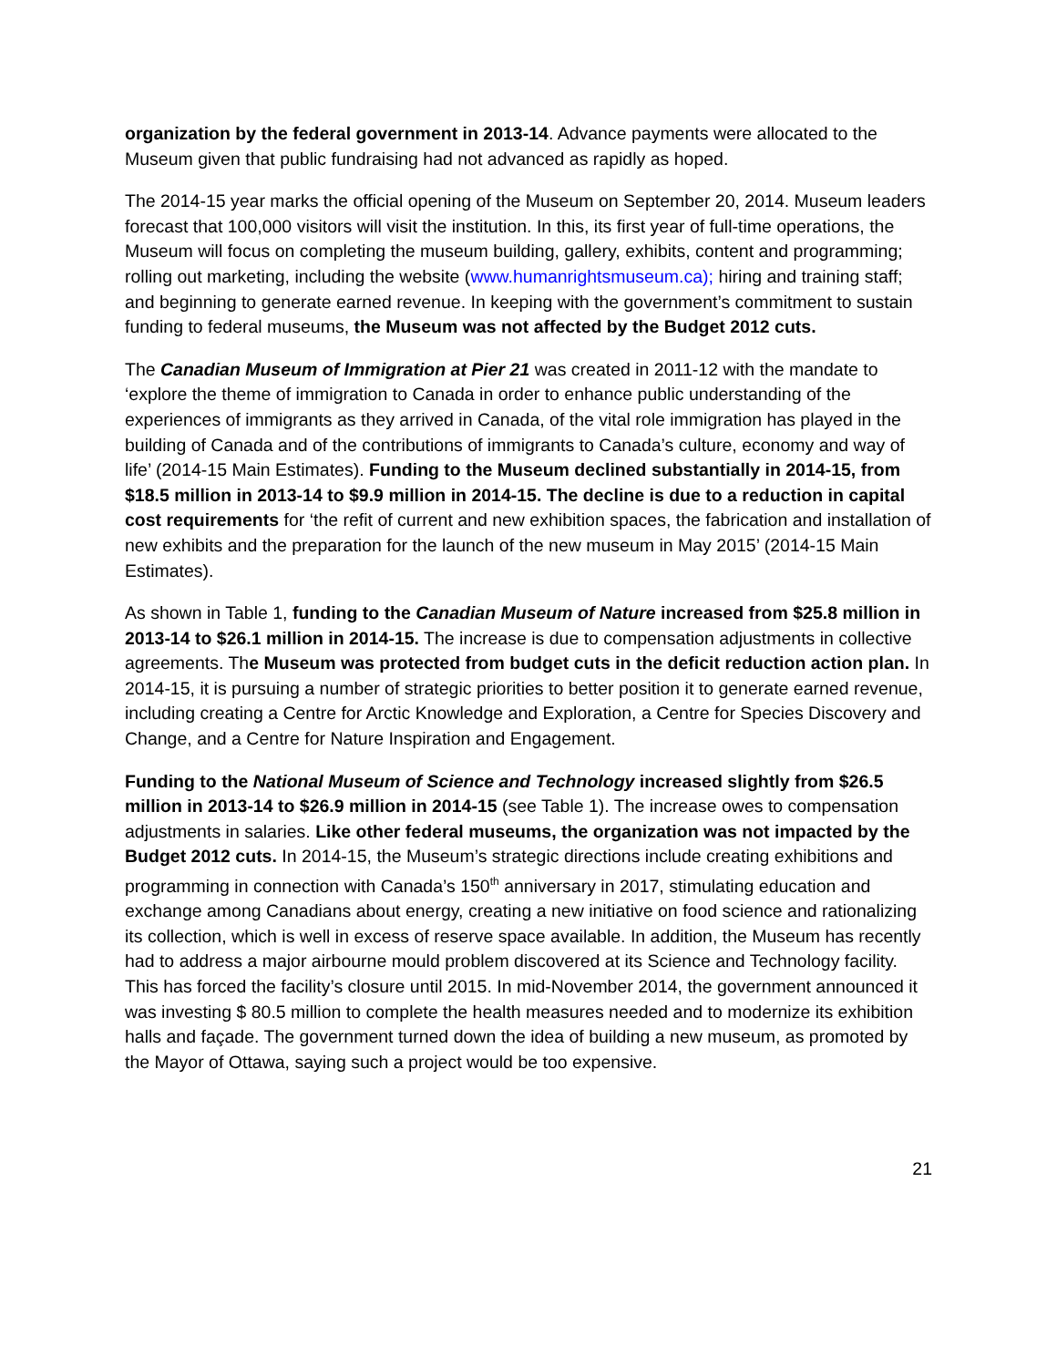organization by the federal government in 2013-14. Advance payments were allocated to the Museum given that public fundraising had not advanced as rapidly as hoped.
The 2014-15 year marks the official opening of the Museum on September 20, 2014. Museum leaders forecast that 100,000 visitors will visit the institution. In this, its first year of full-time operations, the Museum will focus on completing the museum building, gallery, exhibits, content and programming; rolling out marketing, including the website (www.humanrightsmuseum.ca); hiring and training staff; and beginning to generate earned revenue. In keeping with the government’s commitment to sustain funding to federal museums, the Museum was not affected by the Budget 2012 cuts.
The Canadian Museum of Immigration at Pier 21 was created in 2011-12 with the mandate to ‘explore the theme of immigration to Canada in order to enhance public understanding of the experiences of immigrants as they arrived in Canada, of the vital role immigration has played in the building of Canada and of the contributions of immigrants to Canada’s culture, economy and way of life’ (2014-15 Main Estimates). Funding to the Museum declined substantially in 2014-15, from $18.5 million in 2013-14 to $9.9 million in 2014-15. The decline is due to a reduction in capital cost requirements for ‘the refit of current and new exhibition spaces, the fabrication and installation of new exhibits and the preparation for the launch of the new museum in May 2015’ (2014-15 Main Estimates).
As shown in Table 1, funding to the Canadian Museum of Nature increased from $25.8 million in 2013-14 to $26.1 million in 2014-15. The increase is due to compensation adjustments in collective agreements. The Museum was protected from budget cuts in the deficit reduction action plan. In 2014-15, it is pursuing a number of strategic priorities to better position it to generate earned revenue, including creating a Centre for Arctic Knowledge and Exploration, a Centre for Species Discovery and Change, and a Centre for Nature Inspiration and Engagement.
Funding to the National Museum of Science and Technology increased slightly from $26.5 million in 2013-14 to $26.9 million in 2014-15 (see Table 1). The increase owes to compensation adjustments in salaries. Like other federal museums, the organization was not impacted by the Budget 2012 cuts. In 2014-15, the Museum’s strategic directions include creating exhibitions and programming in connection with Canada’s 150<sup>th</sup> anniversary in 2017, stimulating education and exchange among Canadians about energy, creating a new initiative on food science and rationalizing its collection, which is well in excess of reserve space available. In addition, the Museum has recently had to address a major airbourne mould problem discovered at its Science and Technology facility. This has forced the facility’s closure until 2015. In mid-November 2014, the government announced it was investing $ 80.5 million to complete the health measures needed and to modernize its exhibition halls and façade. The government turned down the idea of building a new museum, as promoted by the Mayor of Ottawa, saying such a project would be too expensive.
21